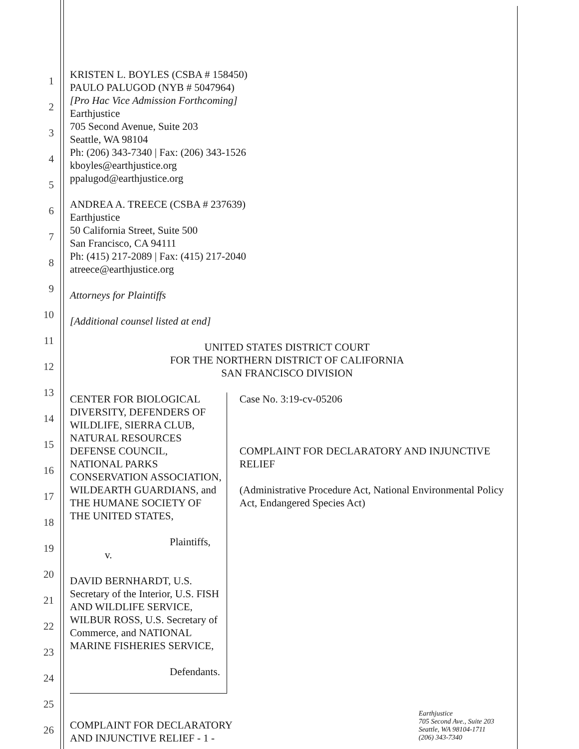1
2
3
4
5
6
7
8
9
10
11
12
13
14
15
16
17
18
19
20
21
22
23
24
25
26
KRISTEN L. BOYLES (CSBA # 158450)
PAULO PALUGOD (NYB # 5047964)
[Pro Hac Vice Admission Forthcoming]
Earthjustice
705 Second Avenue, Suite 203
Seattle, WA 98104
Ph: (206) 343-7340 | Fax: (206) 343-1526
kboyles@earthjustice.org
ppalugod@earthjustice.org
ANDREA A. TREECE (CSBA # 237639)
Earthjustice
50 California Street, Suite 500
San Francisco, CA 94111
Ph: (415) 217-2089 | Fax: (415) 217-2040
atreece@earthjustice.org
Attorneys for Plaintiffs
[Additional counsel listed at end]
UNITED STATES DISTRICT COURT
FOR THE NORTHERN DISTRICT OF CALIFORNIA
SAN FRANCISCO DIVISION
CENTER FOR BIOLOGICAL DIVERSITY, DEFENDERS OF WILDLIFE, SIERRA CLUB, NATURAL RESOURCES DEFENSE COUNCIL, NATIONAL PARKS CONSERVATION ASSOCIATION, WILDEARTH GUARDIANS, and THE HUMANE SOCIETY OF THE UNITED STATES,
Plaintiffs,
v.
DAVID BERNHARDT, U.S. Secretary of the Interior, U.S. FISH AND WILDLIFE SERVICE, WILBUR ROSS, U.S. Secretary of Commerce, and NATIONAL MARINE FISHERIES SERVICE,
Defendants.
Case No. 3:19-cv-05206
COMPLAINT FOR DECLARATORY AND INJUNCTIVE RELIEF
(Administrative Procedure Act, National Environmental Policy Act, Endangered Species Act)
COMPLAINT FOR DECLARATORY
AND INJUNCTIVE RELIEF - 1 -
Earthjustice
705 Second Ave., Suite 203
Seattle, WA 98104-1711
(206) 343-7340